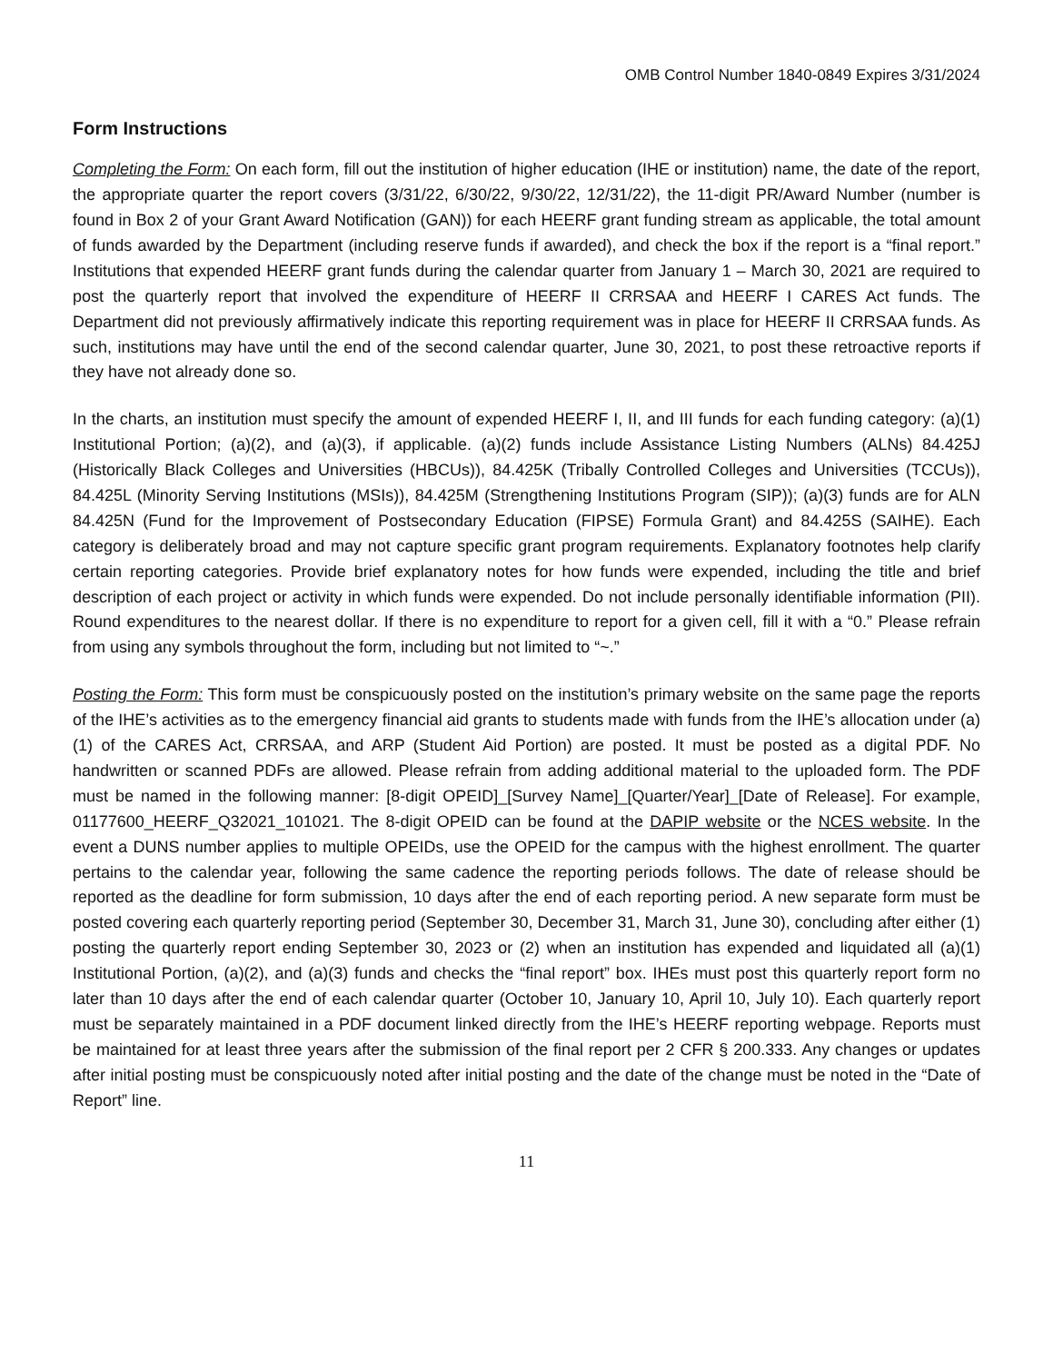OMB Control Number 1840-0849 Expires 3/31/2024
Form Instructions
Completing the Form: On each form, fill out the institution of higher education (IHE or institution) name, the date of the report, the appropriate quarter the report covers (3/31/22, 6/30/22, 9/30/22, 12/31/22), the 11-digit PR/Award Number (number is found in Box 2 of your Grant Award Notification (GAN)) for each HEERF grant funding stream as applicable, the total amount of funds awarded by the Department (including reserve funds if awarded), and check the box if the report is a “final report.” Institutions that expended HEERF grant funds during the calendar quarter from January 1 – March 30, 2021 are required to post the quarterly report that involved the expenditure of HEERF II CRRSAA and HEERF I CARES Act funds. The Department did not previously affirmatively indicate this reporting requirement was in place for HEERF II CRRSAA funds. As such, institutions may have until the end of the second calendar quarter, June 30, 2021, to post these retroactive reports if they have not already done so.
In the charts, an institution must specify the amount of expended HEERF I, II, and III funds for each funding category: (a)(1) Institutional Portion; (a)(2), and (a)(3), if applicable. (a)(2) funds include Assistance Listing Numbers (ALNs) 84.425J (Historically Black Colleges and Universities (HBCUs)), 84.425K (Tribally Controlled Colleges and Universities (TCCUs)), 84.425L (Minority Serving Institutions (MSIs)), 84.425M (Strengthening Institutions Program (SIP)); (a)(3) funds are for ALN 84.425N (Fund for the Improvement of Postsecondary Education (FIPSE) Formula Grant) and 84.425S (SAIHE). Each category is deliberately broad and may not capture specific grant program requirements. Explanatory footnotes help clarify certain reporting categories. Provide brief explanatory notes for how funds were expended, including the title and brief description of each project or activity in which funds were expended. Do not include personally identifiable information (PII). Round expenditures to the nearest dollar. If there is no expenditure to report for a given cell, fill it with a “0.” Please refrain from using any symbols throughout the form, including but not limited to “~.”
Posting the Form: This form must be conspicuously posted on the institution’s primary website on the same page the reports of the IHE’s activities as to the emergency financial aid grants to students made with funds from the IHE’s allocation under (a)(1) of the CARES Act, CRRSAA, and ARP (Student Aid Portion) are posted. It must be posted as a digital PDF. No handwritten or scanned PDFs are allowed. Please refrain from adding additional material to the uploaded form. The PDF must be named in the following manner: [8-digit OPEID]_[Survey Name]_[Quarter/Year]_[Date of Release]. For example, 01177600_HEERF_Q32021_101021. The 8-digit OPEID can be found at the DAPIP website or the NCES website. In the event a DUNS number applies to multiple OPEIDs, use the OPEID for the campus with the highest enrollment. The quarter pertains to the calendar year, following the same cadence the reporting periods follows. The date of release should be reported as the deadline for form submission, 10 days after the end of each reporting period. A new separate form must be posted covering each quarterly reporting period (September 30, December 31, March 31, June 30), concluding after either (1) posting the quarterly report ending September 30, 2023 or (2) when an institution has expended and liquidated all (a)(1) Institutional Portion, (a)(2), and (a)(3) funds and checks the “final report” box. IHEs must post this quarterly report form no later than 10 days after the end of each calendar quarter (October 10, January 10, April 10, July 10). Each quarterly report must be separately maintained in a PDF document linked directly from the IHE’s HEERF reporting webpage. Reports must be maintained for at least three years after the submission of the final report per 2 CFR § 200.333. Any changes or updates after initial posting must be conspicuously noted after initial posting and the date of the change must be noted in the “Date of Report” line.
11